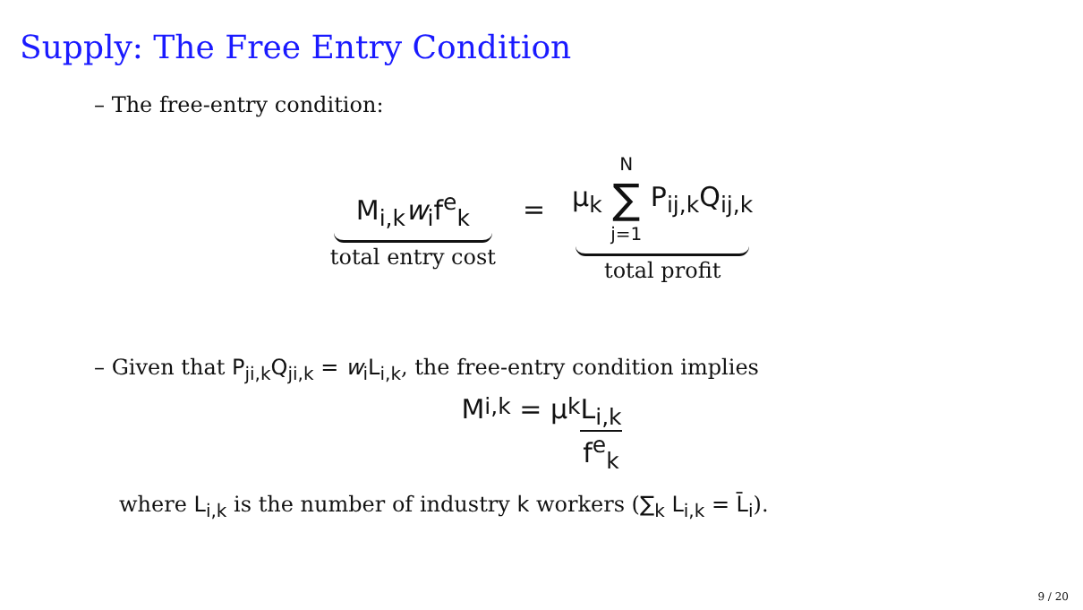Supply: The Free Entry Condition
– The free-entry condition:
M<sub>i,k</sub>w<sub>i</sub>f<sup>e</sup><sub>k</sub>
total entry cost
=
μ<sub>k</sub> N ∑ j=1 P<sub>ij,k</sub>Q<sub>ij,k</sub>
total profit
– Given that P<sub>ji,k</sub>Q<sub>ji,k</sub> = w<sub>i</sub>L<sub>i,k</sub>, the free-entry condition implies
M<sub>i,k</sub> = μ<sub>k</sub> L<sub>i,k</sub> f<sup>e</sup><sub>k</sub>
where L<sub>i,k</sub> is the number of industry k workers (∑<sub>k</sub> L<sub>i,k</sub> = L̄<sub>i</sub>).
9 / 20